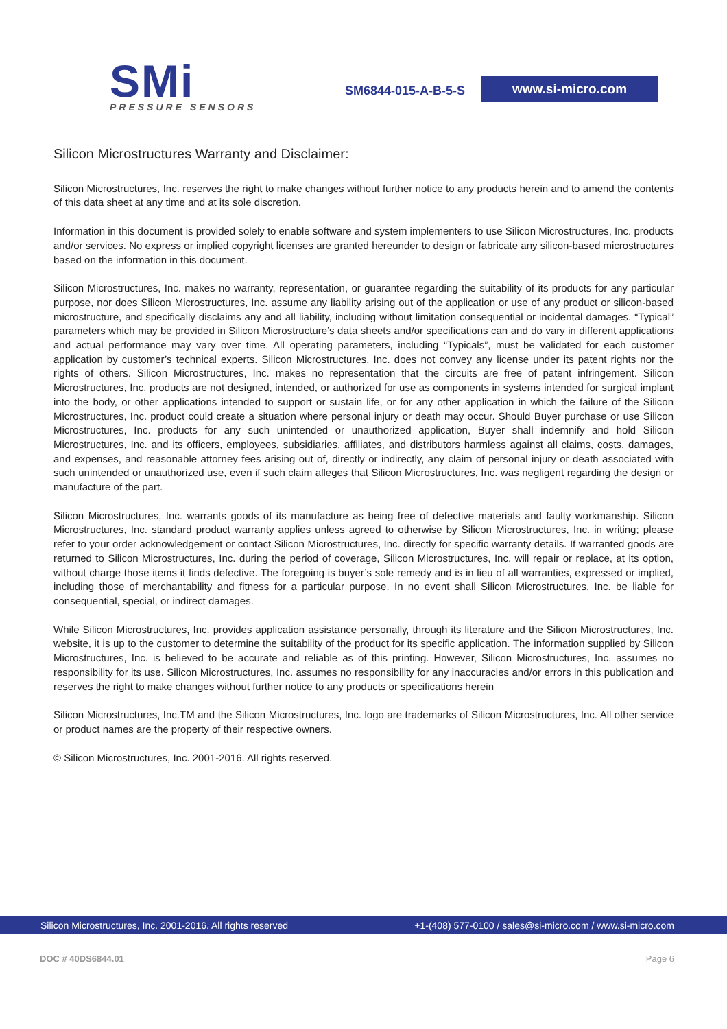SMi
PRESSURE SENSORS
SM6844-015-A-B-5-S www.si-micro.com
Silicon Microstructures Warranty and Disclaimer:
Silicon Microstructures, Inc. reserves the right to make changes without further notice to any products herein and to amend the contents of this data sheet at any time and at its sole discretion.
Information in this document is provided solely to enable software and system implementers to use Silicon Microstructures, Inc. products and/or services. No express or implied copyright licenses are granted hereunder to design or fabricate any silicon-based microstructures based on the information in this document.
Silicon Microstructures, Inc. makes no warranty, representation, or guarantee regarding the suitability of its products for any particular purpose, nor does Silicon Microstructures, Inc. assume any liability arising out of the application or use of any product or silicon-based microstructure, and specifically disclaims any and all liability, including without limitation consequential or incidental damages. “Typical” parameters which may be provided in Silicon Microstructure’s data sheets and/or specifications can and do vary in different applications and actual performance may vary over time. All operating parameters, including “Typicals”, must be validated for each customer application by customer’s technical experts. Silicon Microstructures, Inc. does not convey any license under its patent rights nor the rights of others. Silicon Microstructures, Inc. makes no representation that the circuits are free of patent infringement. Silicon Microstructures, Inc. products are not designed, intended, or authorized for use as components in systems intended for surgical implant into the body, or other applications intended to support or sustain life, or for any other application in which the failure of the Silicon Microstructures, Inc. product could create a situation where personal injury or death may occur. Should Buyer purchase or use Silicon Microstructures, Inc. products for any such unintended or unauthorized application, Buyer shall indemnify and hold Silicon Microstructures, Inc. and its officers, employees, subsidiaries, affiliates, and distributors harmless against all claims, costs, damages, and expenses, and reasonable attorney fees arising out of, directly or indirectly, any claim of personal injury or death associated with such unintended or unauthorized use, even if such claim alleges that Silicon Microstructures, Inc. was negligent regarding the design or manufacture of the part.
Silicon Microstructures, Inc. warrants goods of its manufacture as being free of defective materials and faulty workmanship. Silicon Microstructures, Inc. standard product warranty applies unless agreed to otherwise by Silicon Microstructures, Inc. in writing; please refer to your order acknowledgement or contact Silicon Microstructures, Inc. directly for specific warranty details. If warranted goods are returned to Silicon Microstructures, Inc. during the period of coverage, Silicon Microstructures, Inc. will repair or replace, at its option, without charge those items it finds defective. The foregoing is buyer’s sole remedy and is in lieu of all warranties, expressed or implied, including those of merchantability and fitness for a particular purpose. In no event shall Silicon Microstructures, Inc. be liable for consequential, special, or indirect damages.
While Silicon Microstructures, Inc. provides application assistance personally, through its literature and the Silicon Microstructures, Inc. website, it is up to the customer to determine the suitability of the product for its specific application. The information supplied by Silicon Microstructures, Inc. is believed to be accurate and reliable as of this printing. However, Silicon Microstructures, Inc. assumes no responsibility for its use. Silicon Microstructures, Inc. assumes no responsibility for any inaccuracies and/or errors in this publication and reserves the right to make changes without further notice to any products or specifications herein
Silicon Microstructures, Inc.TM and the Silicon Microstructures, Inc. logo are trademarks of Silicon Microstructures, Inc. All other service or product names are the property of their respective owners.
© Silicon Microstructures, Inc. 2001-2016. All rights reserved.
Silicon Microstructures, Inc. 2001-2016. All rights reserved +1-(408) 577-0100 / sales@si-micro.com / www.si-micro.com
DOC # 40DS6844.01 Page 6